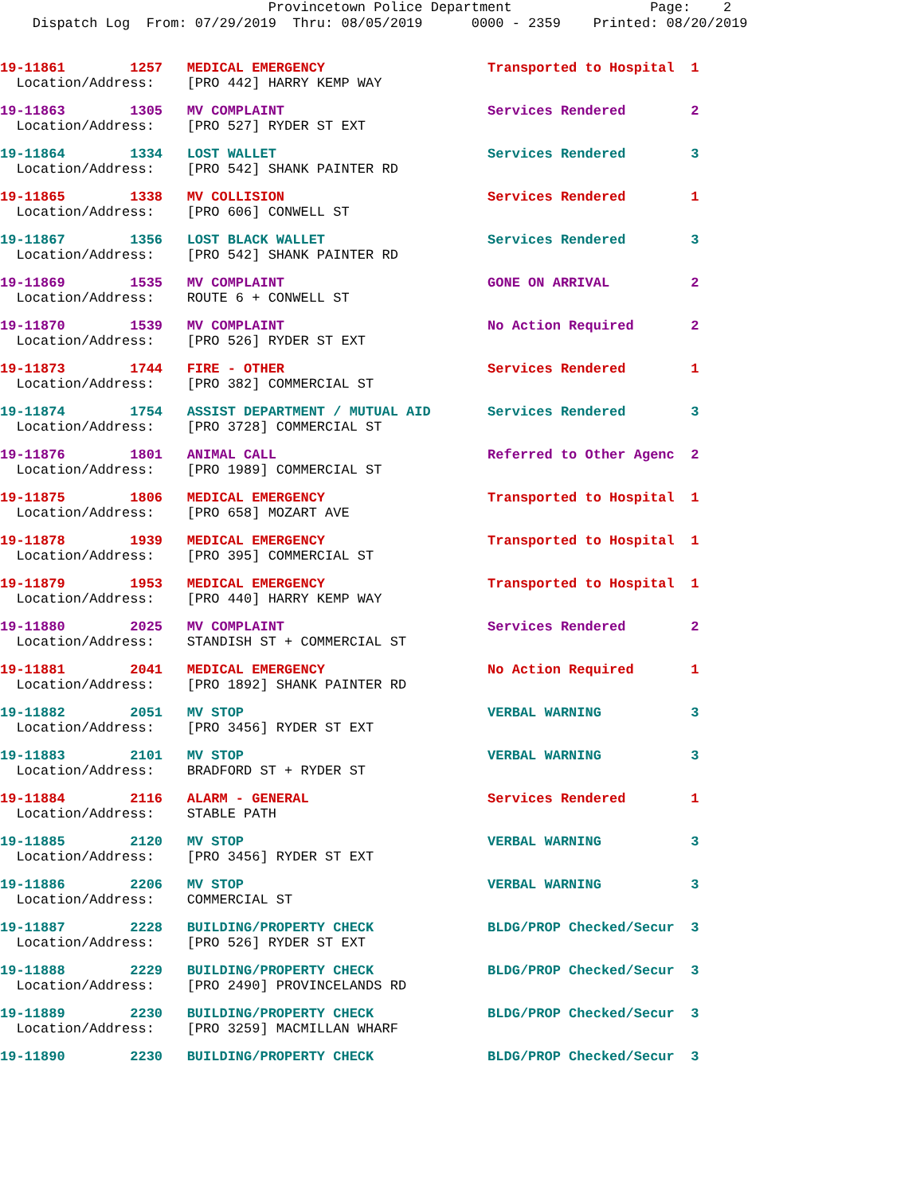Provincetown Police Department Page: 2 Dispatch Log From: 07/29/2019 Thru: 08/05/2019 0000 - 2359 Printed: 08/20/2019
19-11861 1257 MEDICAL EMERGENCY Transported to Hospital 1 Location/Address: [PRO 442] HARRY KEMP WAY
19-11863 1305 MV COMPLAINT Services Rendered 2 Location/Address: [PRO 527] RYDER ST EXT
19-11864 1334 LOST WALLET Services Rendered 3 Location/Address: [PRO 542] SHANK PAINTER RD
19-11865 1338 MV COLLISION Services Rendered 1 Location/Address: [PRO 606] CONWELL ST
19-11867 1356 LOST BLACK WALLET Services Rendered 3 Location/Address: [PRO 542] SHANK PAINTER RD
19-11869 1535 MV COMPLAINT GONE ON ARRIVAL 2 Location/Address: ROUTE 6 + CONWELL ST
19-11870 1539 MV COMPLAINT No Action Required 2 Location/Address: [PRO 526] RYDER ST EXT
19-11873 1744 FIRE - OTHER Services Rendered 1 Location/Address: [PRO 382] COMMERCIAL ST
19-11874 1754 ASSIST DEPARTMENT / MUTUAL AID Services Rendered 3 Location/Address: [PRO 3728] COMMERCIAL ST
19-11876 1801 ANIMAL CALL Referred to Other Agenc 2 Location/Address: [PRO 1989] COMMERCIAL ST
19-11875 1806 MEDICAL EMERGENCY Transported to Hospital 1 Location/Address: [PRO 658] MOZART AVE
19-11878 1939 MEDICAL EMERGENCY Transported to Hospital 1 Location/Address: [PRO 395] COMMERCIAL ST
19-11879 1953 MEDICAL EMERGENCY Transported to Hospital 1 Location/Address: [PRO 440] HARRY KEMP WAY
19-11880 2025 MV COMPLAINT Services Rendered 2 Location/Address: STANDISH ST + COMMERCIAL ST
19-11881 2041 MEDICAL EMERGENCY No Action Required 1 Location/Address: [PRO 1892] SHANK PAINTER RD
19-11882 2051 MV STOP VERBAL WARNING 3 Location/Address: [PRO 3456] RYDER ST EXT
19-11883 2101 MV STOP VERBAL WARNING 3 Location/Address: BRADFORD ST + RYDER ST
19-11884 2116 ALARM - GENERAL Services Rendered 1 Location/Address: STABLE PATH
19-11885 2120 MV STOP VERBAL WARNING 3 Location/Address: [PRO 3456] RYDER ST EXT
19-11886 2206 MV STOP VERBAL WARNING 3 Location/Address: COMMERCIAL ST
19-11887 2228 BUILDING/PROPERTY CHECK BLDG/PROP Checked/Secur 3 Location/Address: [PRO 526] RYDER ST EXT
19-11888 2229 BUILDING/PROPERTY CHECK BLDG/PROP Checked/Secur 3 Location/Address: [PRO 2490] PROVINCELANDS RD
19-11889 2230 BUILDING/PROPERTY CHECK BLDG/PROP Checked/Secur 3 Location/Address: [PRO 3259] MACMILLAN WHARF
19-11890 2230 BUILDING/PROPERTY CHECK BLDG/PROP Checked/Secur 3